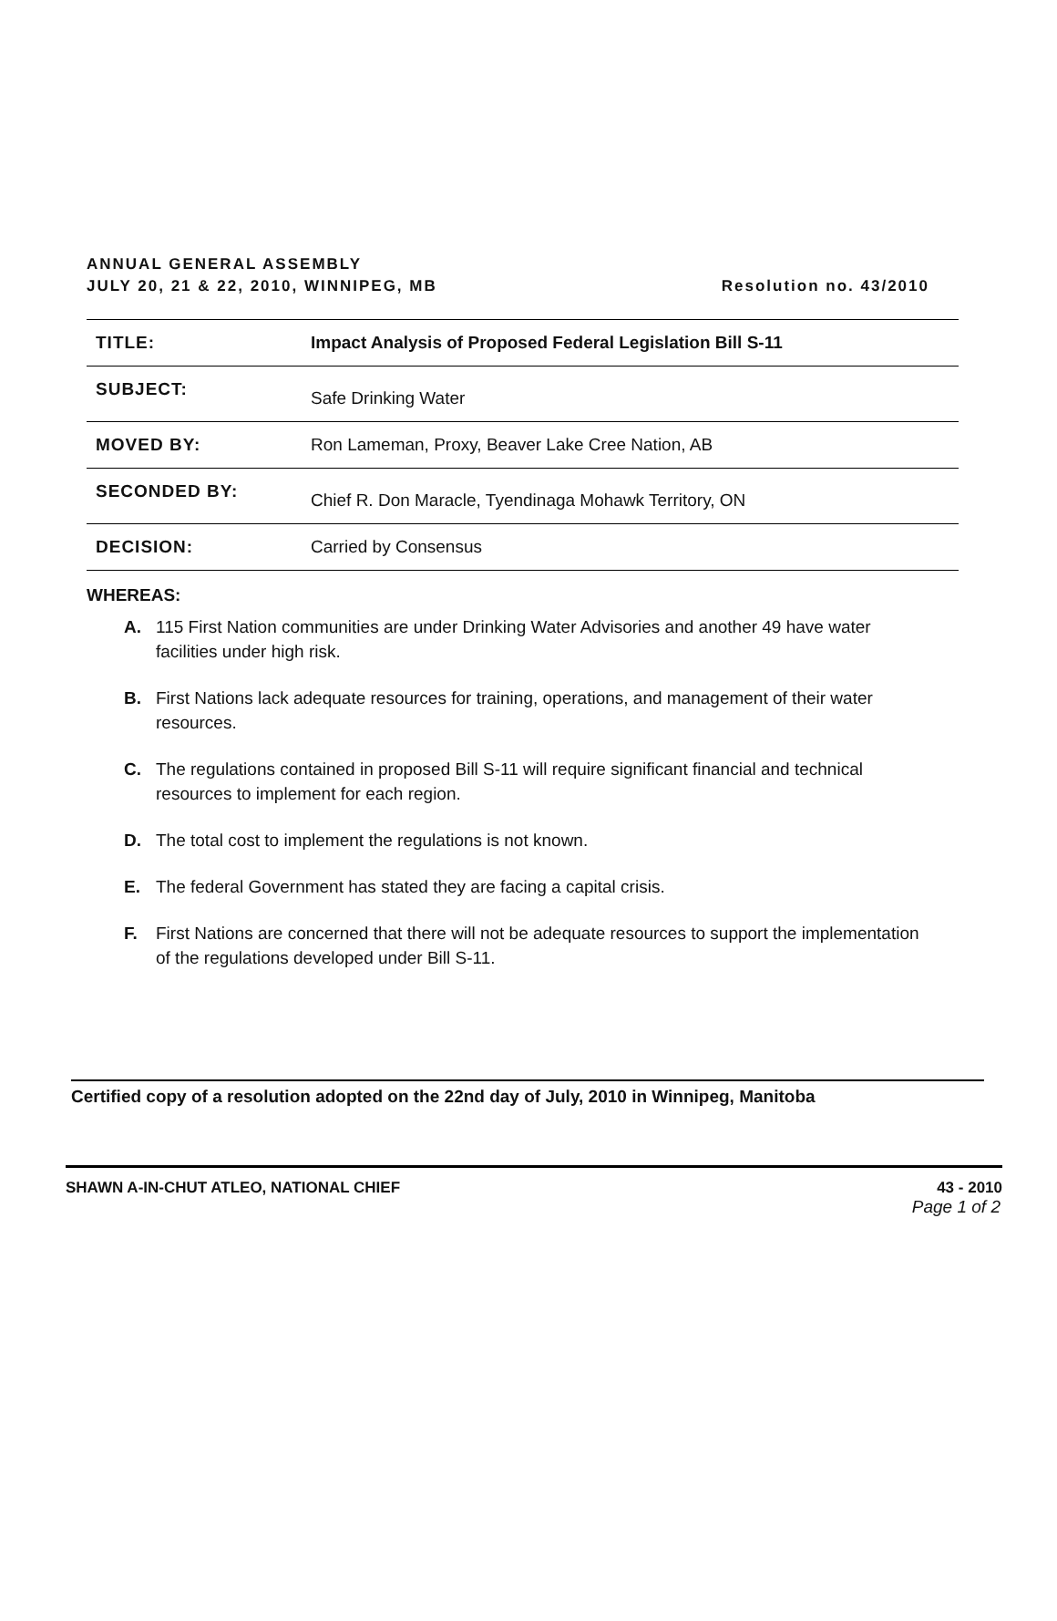ANNUAL GENERAL ASSEMBLY
JULY 20, 21 & 22, 2010, WINNIPEG, MB
Resolution no. 43/2010
| TITLE: | Impact Analysis of Proposed Federal Legislation Bill S-11 |
| SUBJECT: | Safe Drinking Water |
| MOVED BY: | Ron Lameman, Proxy, Beaver Lake Cree Nation, AB |
| SECONDED BY: | Chief R. Don Maracle, Tyendinaga Mohawk Territory, ON |
| DECISION: | Carried by Consensus |
WHEREAS:
A. 115 First Nation communities are under Drinking Water Advisories and another 49 have water facilities under high risk.
B. First Nations lack adequate resources for training, operations, and management of their water resources.
C. The regulations contained in proposed Bill S-11 will require significant financial and technical resources to implement for each region.
D. The total cost to implement the regulations is not known.
E. The federal Government has stated they are facing a capital crisis.
F. First Nations are concerned that there will not be adequate resources to support the implementation of the regulations developed under Bill S-11.
Certified copy of a resolution adopted on the 22nd day of July, 2010 in Winnipeg, Manitoba
SHAWN A-IN-CHUT ATLEO, NATIONAL CHIEF 43 - 2010
Page 1 of 2